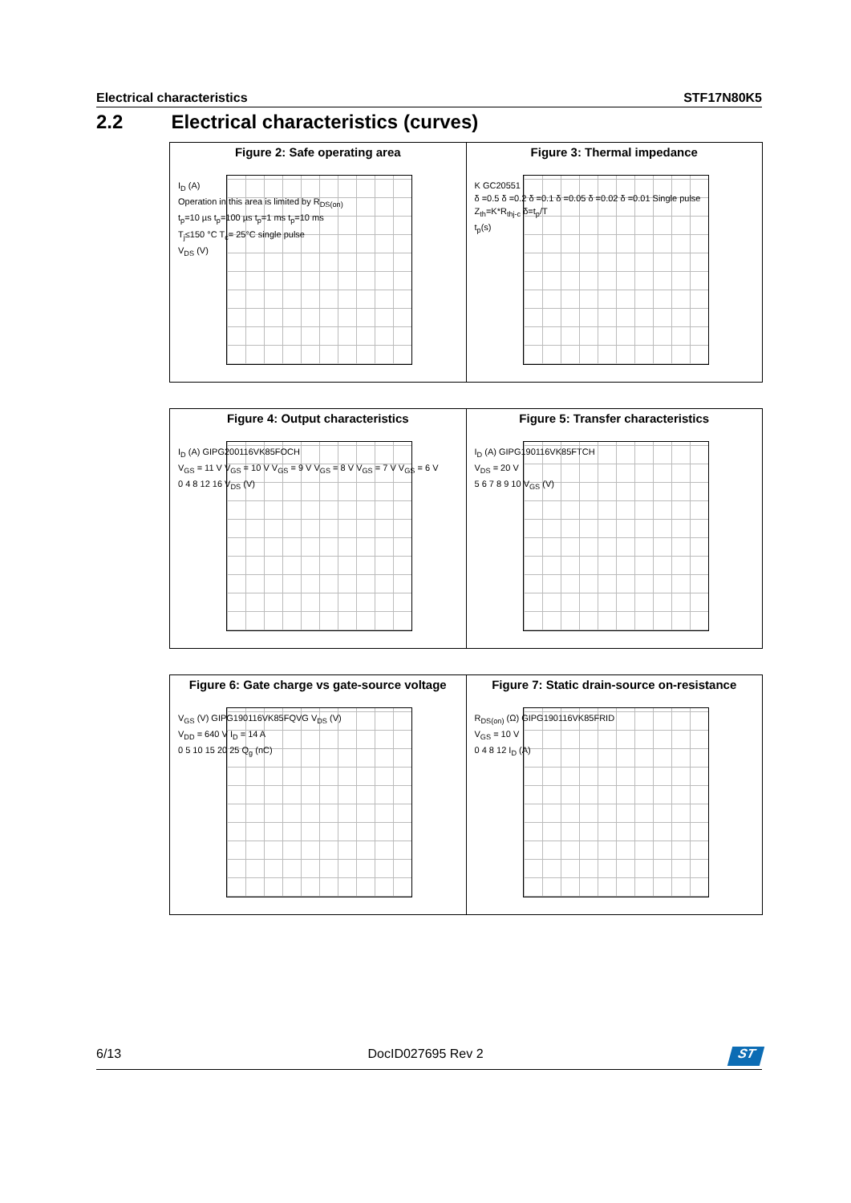Electrical characteristics STF17N80K5
2.2 Electrical characteristics (curves)
Figure 2: Safe operating area
I<sub>D</sub> (A)
Operation in this area is limited by R<sub>DS(on)</sub>
t<sub>p</sub>=10 µs t<sub>p</sub>=100 µs t<sub>p</sub>=1 ms t<sub>p</sub>=10 ms
T<sub>j</sub>≤150 °C T<sub>c</sub>= 25°C single pulse
V<sub>DS</sub> (V)
Figure 3: Thermal impedance
K GC20551
δ =0.5 δ =0.2 δ =0.1 δ =0.05 δ =0.02 δ =0.01 Single pulse
Z<sub>th</sub>=K*R<sub>thj-c</sub> δ=t<sub>p</sub>/T
t<sub>p</sub>(s)
Figure 4: Output characteristics
I<sub>D</sub> (A) GIPG200116VK85FOCH
V<sub>GS</sub> = 11 V V<sub>GS</sub> = 10 V V<sub>GS</sub> = 9 V V<sub>GS</sub> = 8 V V<sub>GS</sub> = 7 V V<sub>GS</sub> = 6 V
0 4 8 12 16 V<sub>DS</sub> (V)
Figure 5: Transfer characteristics
I<sub>D</sub> (A) GIPG190116VK85FTCH
V<sub>DS</sub> = 20 V
5 6 7 8 9 10 V<sub>GS</sub> (V)
Figure 6: Gate charge vs gate-source voltage
V<sub>GS</sub> (V) GIPG190116VK85FQVG V<sub>DS</sub> (V)
V<sub>DD</sub> = 640 V I<sub>D</sub> = 14 A
0 5 10 15 20 25 Q<sub>g</sub> (nC)
Figure 7: Static drain-source on-resistance
R<sub>DS(on)</sub> (Ω) GIPG190116VK85FRID
V<sub>GS</sub> = 10 V
0 4 8 12 I<sub>D</sub> (A)
6/13 DocID027695 Rev 2
ST